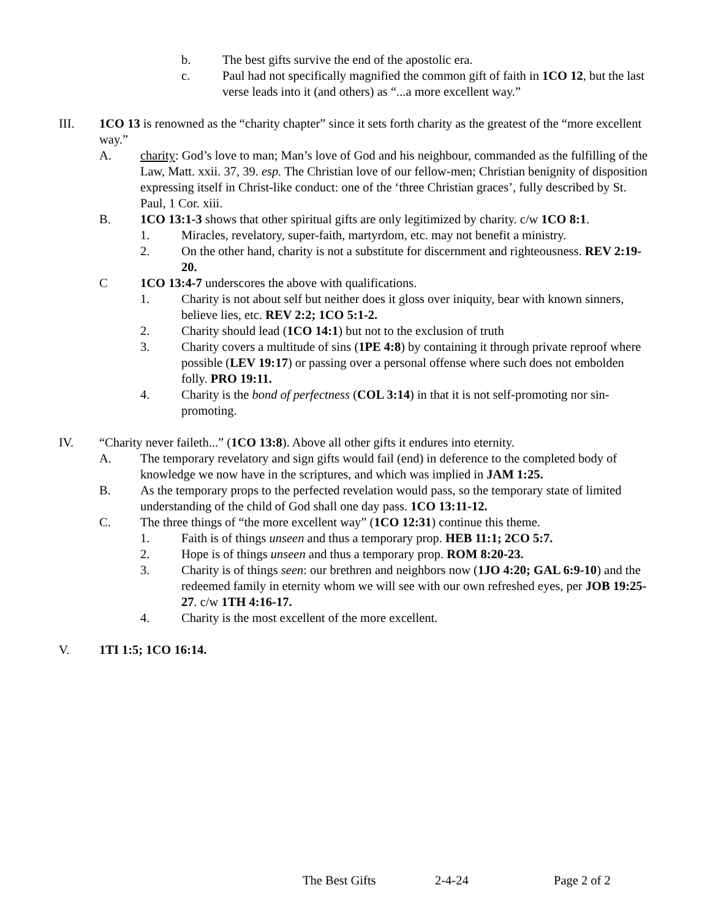b. The best gifts survive the end of the apostolic era.
c. Paul had not specifically magnified the common gift of faith in 1CO 12, but the last verse leads into it (and others) as “...a more excellent way.”
III. 1CO 13 is renowned as the “charity chapter” since it sets forth charity as the greatest of the “more excellent way.”
A. charity: God’s love to man; Man’s love of God and his neighbour, commanded as the fulfilling of the Law, Matt. xxii. 37, 39. esp. The Christian love of our fellow-men; Christian benignity of disposition expressing itself in Christ-like conduct: one of the ‘three Christian graces’, fully described by St. Paul, 1 Cor. xiii.
B. 1CO 13:1-3 shows that other spiritual gifts are only legitimized by charity. c/w 1CO 8:1.
1. Miracles, revelatory, super-faith, martyrdom, etc. may not benefit a ministry.
2. On the other hand, charity is not a substitute for discernment and righteousness. REV 2:19-20.
C 1CO 13:4-7 underscores the above with qualifications.
1. Charity is not about self but neither does it gloss over iniquity, bear with known sinners, believe lies, etc. REV 2:2; 1CO 5:1-2.
2. Charity should lead (1CO 14:1) but not to the exclusion of truth
3. Charity covers a multitude of sins (1PE 4:8) by containing it through private reproof where possible (LEV 19:17) or passing over a personal offense where such does not embolden folly. PRO 19:11.
4. Charity is the bond of perfectness (COL 3:14) in that it is not self-promoting nor sin-promoting.
IV. “Charity never faileth...” (1CO 13:8). Above all other gifts it endures into eternity.
A. The temporary revelatory and sign gifts would fail (end) in deference to the completed body of knowledge we now have in the scriptures, and which was implied in JAM 1:25.
B. As the temporary props to the perfected revelation would pass, so the temporary state of limited understanding of the child of God shall one day pass. 1CO 13:11-12.
C. The three things of “the more excellent way” (1CO 12:31) continue this theme.
1. Faith is of things unseen and thus a temporary prop. HEB 11:1; 2CO 5:7.
2. Hope is of things unseen and thus a temporary prop. ROM 8:20-23.
3. Charity is of things seen: our brethren and neighbors now (1JO 4:20; GAL 6:9-10) and the redeemed family in eternity whom we will see with our own refreshed eyes, per JOB 19:25-27. c/w 1TH 4:16-17.
4. Charity is the most excellent of the more excellent.
V. 1TI 1:5; 1CO 16:14.
The Best Gifts 2-4-24 Page 2 of 2